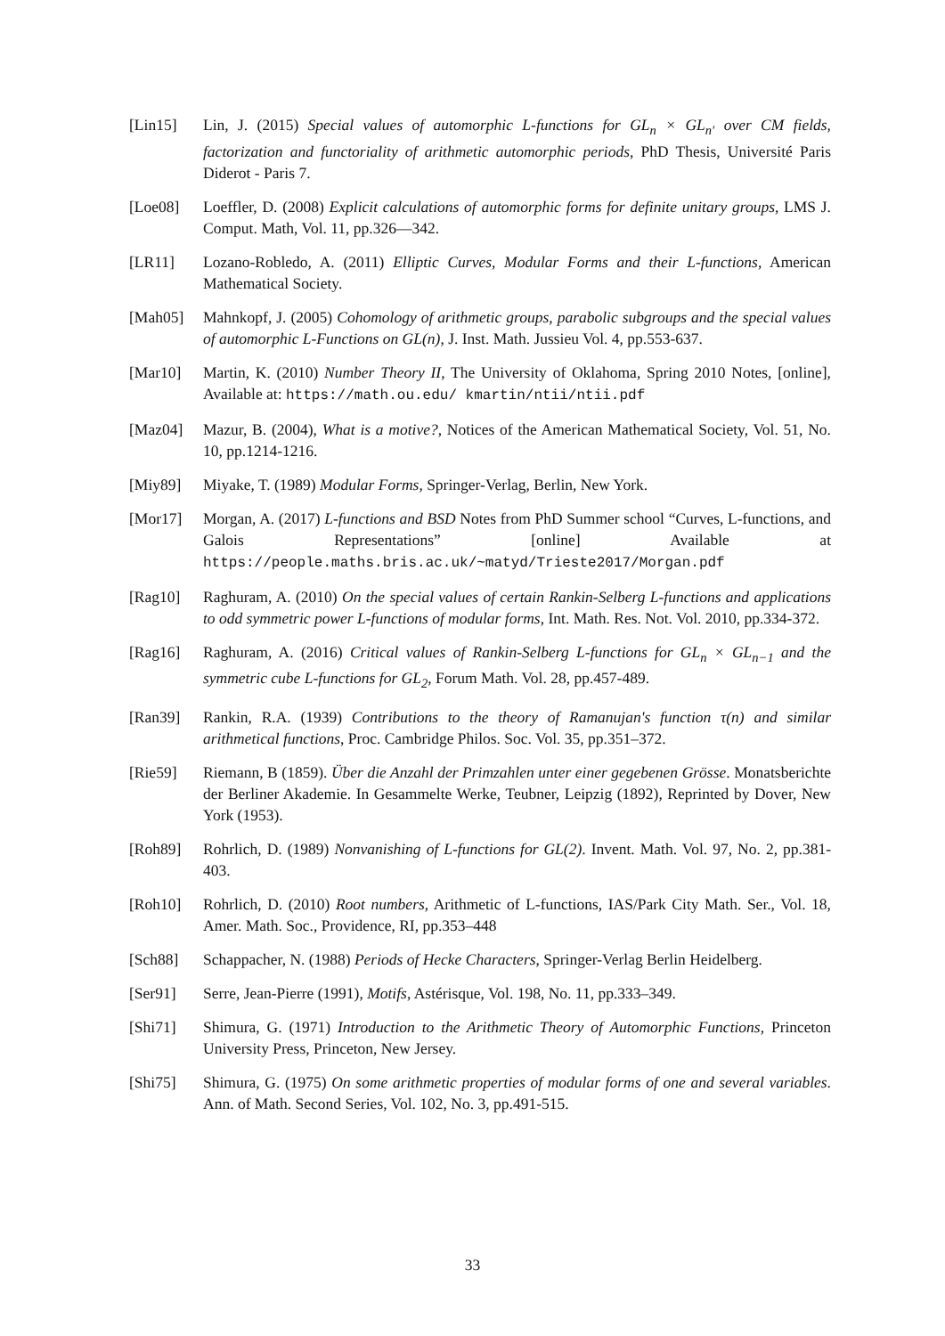[Lin15] Lin, J. (2015) Special values of automorphic L-functions for GL<sub>n</sub> × GL<sub>n′</sub> over CM fields, factorization and functoriality of arithmetic automorphic periods, PhD Thesis, Université Paris Diderot - Paris 7.
[Loe08] Loeffler, D. (2008) Explicit calculations of automorphic forms for definite unitary groups, LMS J. Comput. Math, Vol. 11, pp.326—342.
[LR11] Lozano-Robledo, A. (2011) Elliptic Curves, Modular Forms and their L-functions, American Mathematical Society.
[Mah05] Mahnkopf, J. (2005) Cohomology of arithmetic groups, parabolic subgroups and the special values of automorphic L-Functions on GL(n), J. Inst. Math. Jussieu Vol. 4, pp.553-637.
[Mar10] Martin, K. (2010) Number Theory II, The University of Oklahoma, Spring 2010 Notes, [online], Available at: https://math.ou.edu/ kmartin/ntii/ntii.pdf
[Maz04] Mazur, B. (2004), What is a motive?, Notices of the American Mathematical Society, Vol. 51, No. 10, pp.1214-1216.
[Miy89] Miyake, T. (1989) Modular Forms, Springer-Verlag, Berlin, New York.
[Mor17] Morgan, A. (2017) L-functions and BSD Notes from PhD Summer school “Curves, L-functions, and Galois Representations” [online] Available at https://people.maths.bris.ac.uk/~matyd/Trieste2017/Morgan.pdf
[Rag10] Raghuram, A. (2010) On the special values of certain Rankin-Selberg L-functions and applications to odd symmetric power L-functions of modular forms, Int. Math. Res. Not. Vol. 2010, pp.334-372.
[Rag16] Raghuram, A. (2016) Critical values of Rankin-Selberg L-functions for GL<sub>n</sub> × GL<sub>n−1</sub> and the symmetric cube L-functions for GL<sub>2</sub>, Forum Math. Vol. 28, pp.457-489.
[Ran39] Rankin, R.A. (1939) Contributions to the theory of Ramanujan's function τ(n) and similar arithmetical functions, Proc. Cambridge Philos. Soc. Vol. 35, pp.351–372.
[Rie59] Riemann, B (1859). Über die Anzahl der Primzahlen unter einer gegebenen Grösse. Monatsberichte der Berliner Akademie. In Gesammelte Werke, Teubner, Leipzig (1892), Reprinted by Dover, New York (1953).
[Roh89] Rohrlich, D. (1989) Nonvanishing of L-functions for GL(2). Invent. Math. Vol. 97, No. 2, pp.381-403.
[Roh10] Rohrlich, D. (2010) Root numbers, Arithmetic of L-functions, IAS/Park City Math. Ser., Vol. 18, Amer. Math. Soc., Providence, RI, pp.353–448
[Sch88] Schappacher, N. (1988) Periods of Hecke Characters, Springer-Verlag Berlin Heidelberg.
[Ser91] Serre, Jean-Pierre (1991), Motifs, Astérisque, Vol. 198, No. 11, pp.333–349.
[Shi71] Shimura, G. (1971) Introduction to the Arithmetic Theory of Automorphic Functions, Princeton University Press, Princeton, New Jersey.
[Shi75] Shimura, G. (1975) On some arithmetic properties of modular forms of one and several variables. Ann. of Math. Second Series, Vol. 102, No. 3, pp.491-515.
33